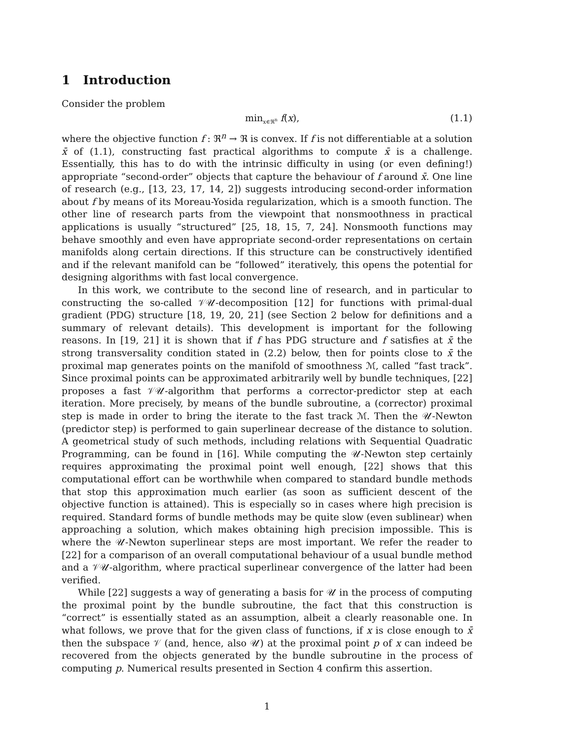1 Introduction
Consider the problem
min<sub>x∈ℜ<sup>n</sup></sub> f(x), (1.1)
where the objective function f : ℜ<sup>n</sup> → ℜ is convex. If f is not differentiable at a solution x̄ of (1.1), constructing fast practical algorithms to compute x̄ is a challenge. Essentially, this has to do with the intrinsic difficulty in using (or even defining!) appropriate “second-order” objects that capture the behaviour of f around x̄. One line of research (e.g., [13, 23, 17, 14, 2]) suggests introducing second-order information about f by means of its Moreau-Yosida regularization, which is a smooth function. The other line of research parts from the viewpoint that nonsmoothness in practical applications is usually “structured” [25, 18, 15, 7, 24]. Nonsmooth functions may behave smoothly and even have appropriate second-order representations on certain manifolds along certain directions. If this structure can be constructively identified and if the relevant manifold can be “followed” iteratively, this opens the potential for designing algorithms with fast local convergence.
In this work, we contribute to the second line of research, and in particular to constructing the so-called 𝒱𝒰-decomposition [12] for functions with primal-dual gradient (PDG) structure [18, 19, 20, 21] (see Section 2 below for definitions and a summary of relevant details). This development is important for the following reasons. In [19, 21] it is shown that if f has PDG structure and f satisfies at x̄ the strong transversality condition stated in (2.2) below, then for points close to x̄ the proximal map generates points on the manifold of smoothness ℳ, called “fast track”. Since proximal points can be approximated arbitrarily well by bundle techniques, [22] proposes a fast 𝒱𝒰-algorithm that performs a corrector-predictor step at each iteration. More precisely, by means of the bundle subroutine, a (corrector) proximal step is made in order to bring the iterate to the fast track ℳ. Then the 𝒰-Newton (predictor step) is performed to gain superlinear decrease of the distance to solution. A geometrical study of such methods, including relations with Sequential Quadratic Programming, can be found in [16]. While computing the 𝒰-Newton step certainly requires approximating the proximal point well enough, [22] shows that this computational effort can be worthwhile when compared to standard bundle methods that stop this approximation much earlier (as soon as sufficient descent of the objective function is attained). This is especially so in cases where high precision is required. Standard forms of bundle methods may be quite slow (even sublinear) when approaching a solution, which makes obtaining high precision impossible. This is where the 𝒰-Newton superlinear steps are most important. We refer the reader to [22] for a comparison of an overall computational behaviour of a usual bundle method and a 𝒱𝒰-algorithm, where practical superlinear convergence of the latter had been verified.
While [22] suggests a way of generating a basis for 𝒰 in the process of computing the proximal point by the bundle subroutine, the fact that this construction is “correct” is essentially stated as an assumption, albeit a clearly reasonable one. In what follows, we prove that for the given class of functions, if x is close enough to x̄ then the subspace 𝒱 (and, hence, also 𝒰) at the proximal point p of x can indeed be recovered from the objects generated by the bundle subroutine in the process of computing p. Numerical results presented in Section 4 confirm this assertion.
1